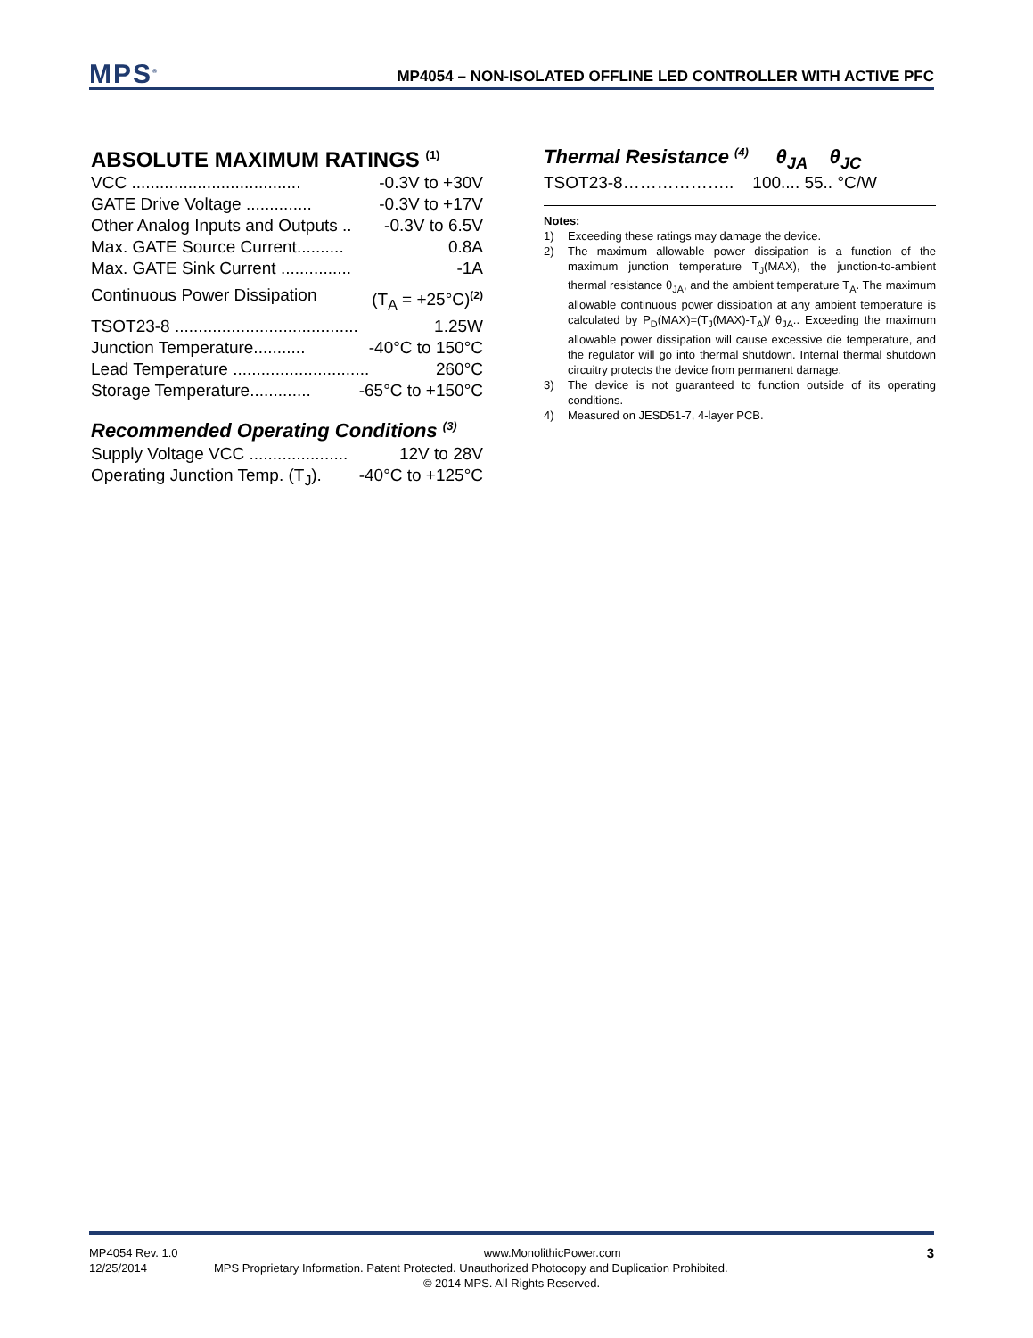MPS<sup>®</sup>
MP4054 – NON-ISOLATED OFFLINE LED CONTROLLER WITH ACTIVE PFC
ABSOLUTE MAXIMUM RATINGS <sup>(1)</sup>
VCC .................................... -0.3V to +30V
GATE Drive Voltage .............. -0.3V to +17V
Other Analog Inputs and Outputs .. -0.3V to 6.5V
Max. GATE Source Current.......... 0.8A
Max. GATE Sink Current ............... -1A
Continuous Power Dissipation (T<sub>A</sub> = +25°C)<sup>(2)</sup>
TSOT23-8 ....................................... 1.25W
Junction Temperature........... -40°C to 150°C
Lead Temperature ............................. 260°C
Storage Temperature............. -65°C to +150°C
Recommended Operating Conditions <sup>(3)</sup>
Supply Voltage VCC ..................... 12V to 28V
Operating Junction Temp. (T<sub>J</sub>). -40°C to +125°C
Thermal Resistance <sup>(4)</sup> θ<sub>JA</sub> θ<sub>JC</sub>
TSOT23-8……………….. 100.... 55.. °C/W
Notes:
1) Exceeding these ratings may damage the device.
2) The maximum allowable power dissipation is a function of the maximum junction temperature T<sub>J</sub>(MAX), the junction-to-ambient thermal resistance θ<sub>JA</sub>, and the ambient temperature T<sub>A</sub>. The maximum allowable continuous power dissipation at any ambient temperature is calculated by P<sub>D</sub>(MAX)=(T<sub>J</sub>(MAX)-T<sub>A</sub>)/ θ<sub>JA</sub>.. Exceeding the maximum allowable power dissipation will cause excessive die temperature, and the regulator will go into thermal shutdown. Internal thermal shutdown circuitry protects the device from permanent damage.
3) The device is not guaranteed to function outside of its operating conditions.
4) Measured on JESD51-7, 4-layer PCB.
MP4054 Rev. 1.0 www.MonolithicPower.com 3
12/25/2014 MPS Proprietary Information. Patent Protected. Unauthorized Photocopy and Duplication Prohibited.
© 2014 MPS. All Rights Reserved.